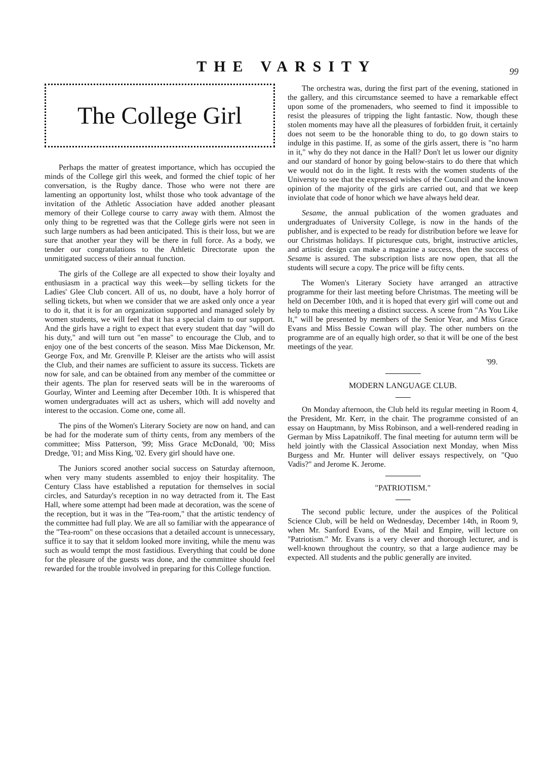THE VARSITY
99
The College Girl
Perhaps the matter of greatest importance, which has occupied the minds of the College girl this week, and formed the chief topic of her conversation, is the Rugby dance. Those who were not there are lamenting an opportunity lost, whilst those who took advantage of the invitation of the Athletic Association have added another pleasant memory of their College course to carry away with them. Almost the only thing to be regretted was that the College girls were not seen in such large numbers as had been anticipated. This is their loss, but we are sure that another year they will be there in full force. As a body, we tender our congratulations to the Athletic Directorate upon the unmitigated success of their annual function.
The girls of the College are all expected to show their loyalty and enthusiasm in a practical way this week—by selling tickets for the Ladies' Glee Club concert. All of us, no doubt, have a holy horror of selling tickets, but when we consider that we are asked only once a year to do it, that it is for an organization supported and managed solely by women students, we will feel that it has a special claim to our support. And the girls have a right to expect that every student that day "will do his duty," and will turn out "en masse" to encourage the Club, and to enjoy one of the best concerts of the season. Miss Mae Dickenson, Mr. George Fox, and Mr. Grenville P. Kleiser are the artists who will assist the Club, and their names are sufficient to assure its success. Tickets are now for sale, and can be obtained from any member of the committee or their agents. The plan for reserved seats will be in the warerooms of Gourlay, Winter and Leeming after December 10th. It is whispered that women undergraduates will act as ushers, which will add novelty and interest to the occasion. Come one, come all.
The pins of the Women's Literary Society are now on hand, and can be had for the moderate sum of thirty cents, from any members of the committee; Miss Patterson, '99; Miss Grace McDonald, '00; Miss Dredge, '01; and Miss King, '02. Every girl should have one.
The Juniors scored another social success on Saturday afternoon, when very many students assembled to enjoy their hospitality. The Century Class have established a reputation for themselves in social circles, and Saturday's reception in no way detracted from it. The East Hall, where some attempt had been made at decoration, was the scene of the reception, but it was in the "Tea-room," that the artistic tendency of the committee had full play. We are all so familiar with the appearance of the "Tea-room" on these occasions that a detailed account is unnecessary, suffice it to say that it seldom looked more inviting, while the menu was such as would tempt the most fastidious. Everything that could be done for the pleasure of the guests was done, and the committee should feel rewarded for the trouble involved in preparing for this College function.
The orchestra was, during the first part of the evening, stationed in the gallery, and this circumstance seemed to have a remarkable effect upon some of the promenaders, who seemed to find it impossible to resist the pleasures of tripping the light fantastic. Now, though these stolen moments may have all the pleasures of forbidden fruit, it certainly does not seem to be the honorable thing to do, to go down stairs to indulge in this pastime. If, as some of the girls assert, there is "no harm in it," why do they not dance in the Hall? Don't let us lower our dignity and our standard of honor by going below-stairs to do there that which we would not do in the light. It rests with the women students of the Universty to see that the expressed wishes of the Council and the known opinion of the majority of the girls are carried out, and that we keep inviolate that code of honor which we have always held dear.
Sesame, the annual publication of the women graduates and undergraduates of University College, is now in the hands of the publisher, and is expected to be ready for distribution before we leave for our Christmas holidays. If picturesque cuts, bright, instructive articles, and artistic design can make a magazine a success, then the success of Sesame is assured. The subscription lists are now open, that all the students will secure a copy. The price will be fifty cents.
The Women's Literary Society have arranged an attractive programme for their last meeting before Christmas. The meeting will be held on December 10th, and it is hoped that every girl will come out and help to make this meeting a distinct success. A scene from "As You Like It," will be presented by members of the Senior Year, and Miss Grace Evans and Miss Bessie Cowan will play. The other numbers on the programme are of an equally high order, so that it will be one of the best meetings of the year.
'99.
MODERN LANGUAGE CLUB.
On Monday afternoon, the Club held its regular meeting in Room 4, the President, Mr. Kerr, in the chair. The programme consisted of an essay on Hauptmann, by Miss Robinson, and a well-rendered reading in German by Miss Lapatnikoff. The final meeting for autumn term will be held jointly with the Classical Association next Monday, when Miss Burgess and Mr. Hunter will deliver essays respectively, on "Quo Vadis?" and Jerome K. Jerome.
"PATRIOTISM."
The second public lecture, under the auspices of the Political Science Club, will be held on Wednesday, December 14th, in Room 9, when Mr. Sanford Evans, of the Mail and Empire, will lecture on "Patriotism." Mr. Evans is a very clever and thorough lecturer, and is well-known throughout the country, so that a large audience may be expected. All students and the public generally are invited.